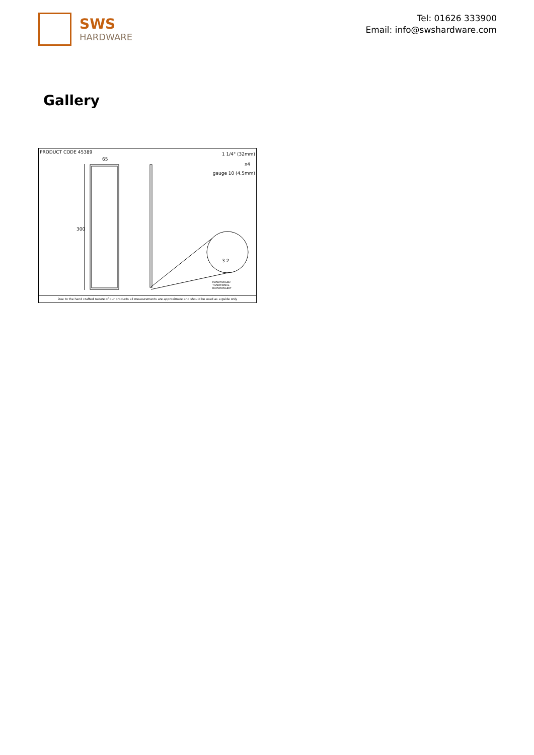SWS
HARDWARE
Tel: 01626 333900
Email: info@swshardware.com
Gallery
PRODUCT CODE 45389
65
300
1 1/4" (32mm)
x4
gauge 10 (4.5mm)
3 2
HANDFORGED
TRADITIONAL
IRONMONGERY
Due to the hand crafted nature of our products all measurements are approximate and should be used as a guide only